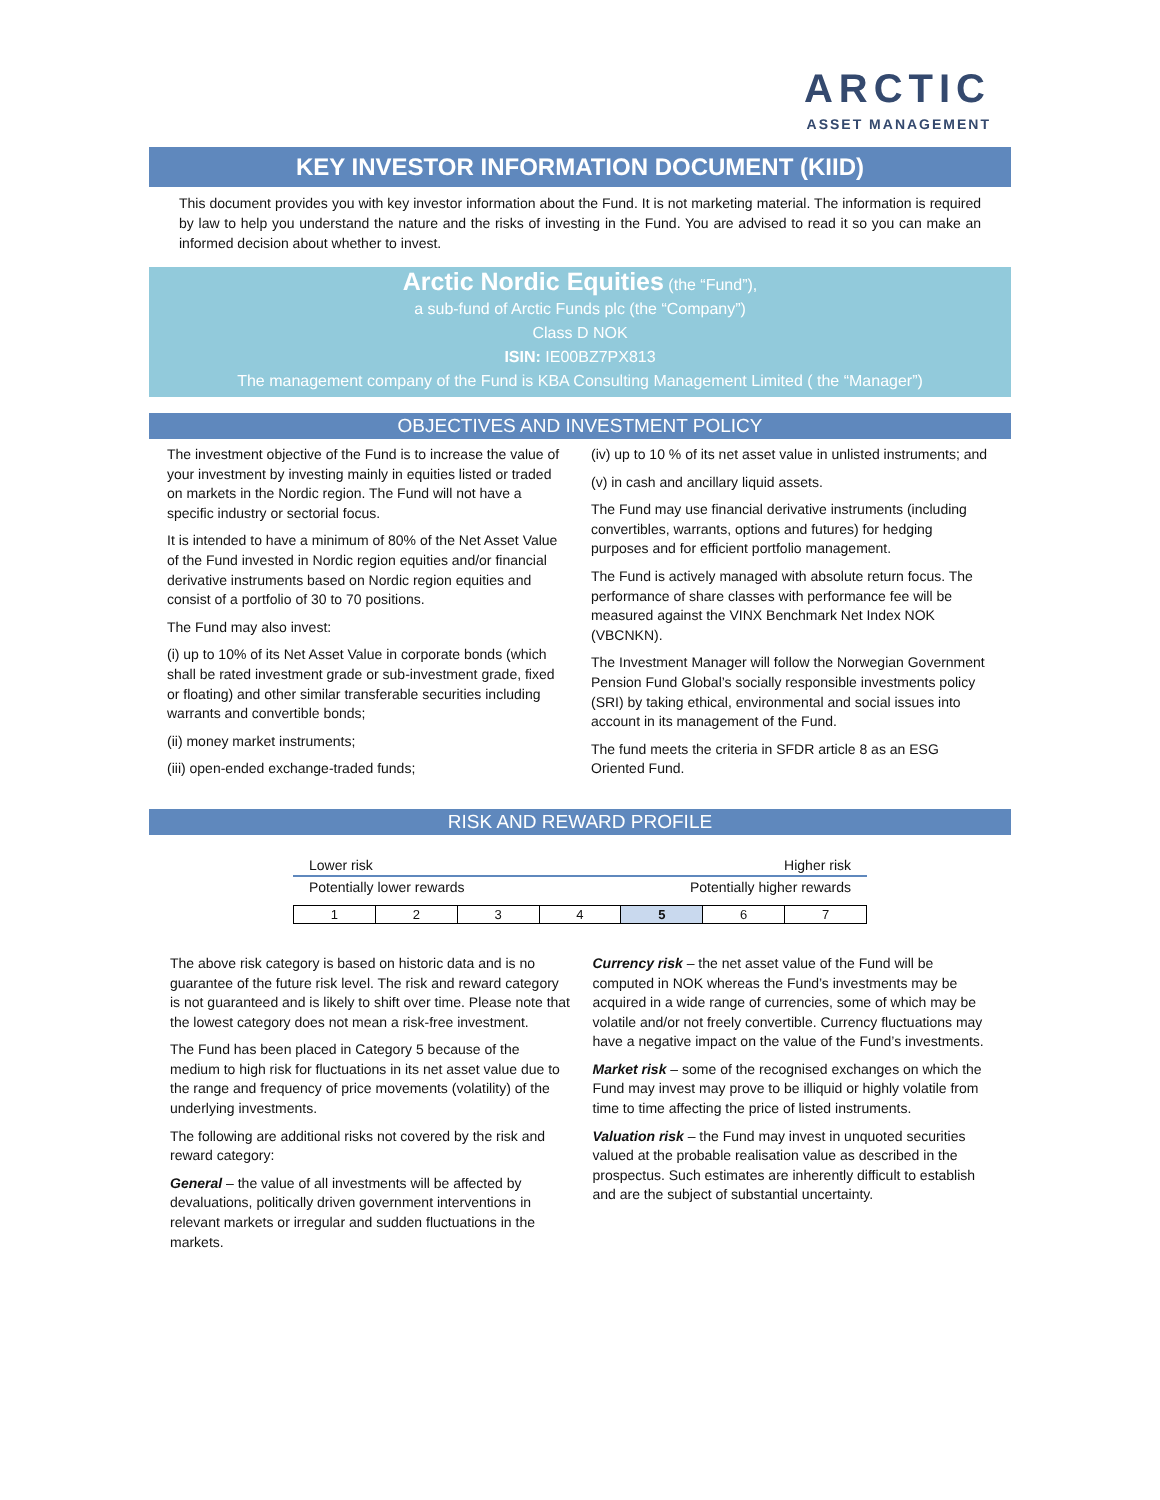ARCTIC ASSET MANAGEMENT
KEY INVESTOR INFORMATION DOCUMENT (KIID)
This document provides you with key investor information about the Fund. It is not marketing material. The information is required by law to help you understand the nature and the risks of investing in the Fund. You are advised to read it so you can make an informed decision about whether to invest.
Arctic Nordic Equities (the “Fund”),
a sub-fund of Arctic Funds plc (the “Company”)
Class D NOK
ISIN: IE00BZ7PX813
The management company of the Fund is KBA Consulting Management Limited ( the “Manager”)
OBJECTIVES AND INVESTMENT POLICY
The investment objective of the Fund is to increase the value of your investment by investing mainly in equities listed or traded on markets in the Nordic region. The Fund will not have a specific industry or sectorial focus.
It is intended to have a minimum of 80% of the Net Asset Value of the Fund invested in Nordic region equities and/or financial derivative instruments based on Nordic region equities and consist of a portfolio of 30 to 70 positions.
The Fund may also invest:
(i) up to 10% of its Net Asset Value in corporate bonds (which shall be rated investment grade or sub-investment grade, fixed or floating) and other similar transferable securities including warrants and convertible bonds;
(ii) money market instruments;
(iii) open-ended exchange-traded funds;
(iv) up to 10 % of its net asset value in unlisted instruments; and
(v) in cash and ancillary liquid assets.
The Fund may use financial derivative instruments (including convertibles, warrants, options and futures) for hedging purposes and for efficient portfolio management.
The Fund is actively managed with absolute return focus. The performance of share classes with performance fee will be measured against the VINX Benchmark Net Index NOK (VBCNKN).
The Investment Manager will follow the Norwegian Government Pension Fund Global’s socially responsible investments policy (SRI) by taking ethical, environmental and social issues into account in its management of the Fund.
The fund meets the criteria in SFDR article 8 as an ESG Oriented Fund.
RISK AND REWARD PROFILE
Lower risk Higher risk
Potentially lower rewards Potentially higher rewards
| 1 | 2 | 3 | 4 | 5 | 6 | 7 |
The above risk category is based on historic data and is no guarantee of the future risk level. The risk and reward category is not guaranteed and is likely to shift over time. Please note that the lowest category does not mean a risk-free investment.
The Fund has been placed in Category 5 because of the medium to high risk for fluctuations in its net asset value due to the range and frequency of price movements (volatility) of the underlying investments.
The following are additional risks not covered by the risk and reward category:
General – the value of all investments will be affected by devaluations, politically driven government interventions in relevant markets or irregular and sudden fluctuations in the markets.
Currency risk – the net asset value of the Fund will be computed in NOK whereas the Fund’s investments may be acquired in a wide range of currencies, some of which may be volatile and/or not freely convertible. Currency fluctuations may have a negative impact on the value of the Fund’s investments.
Market risk – some of the recognised exchanges on which the Fund may invest may prove to be illiquid or highly volatile from time to time affecting the price of listed instruments.
Valuation risk – the Fund may invest in unquoted securities valued at the probable realisation value as described in the prospectus. Such estimates are inherently difficult to establish and are the subject of substantial uncertainty.